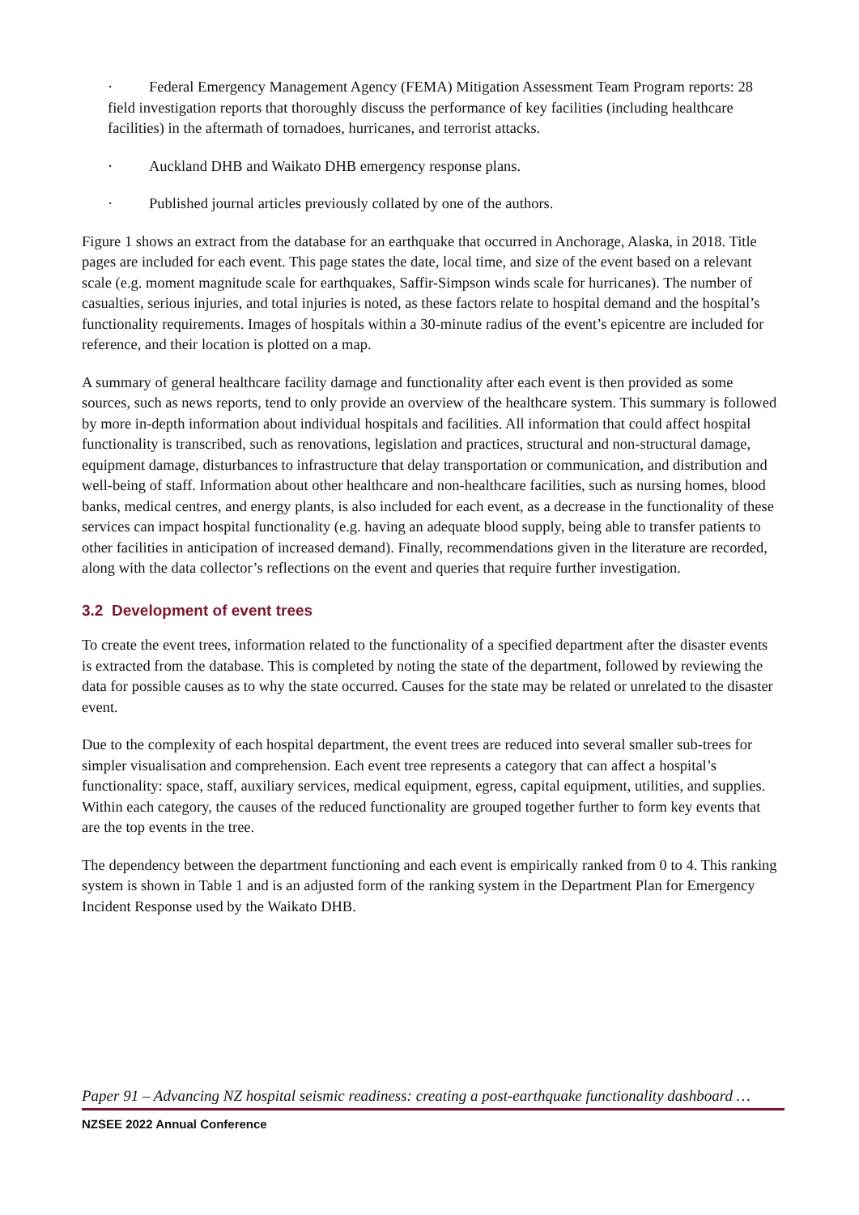· Federal Emergency Management Agency (FEMA) Mitigation Assessment Team Program reports: 28 field investigation reports that thoroughly discuss the performance of key facilities (including healthcare facilities) in the aftermath of tornadoes, hurricanes, and terrorist attacks.
· Auckland DHB and Waikato DHB emergency response plans.
· Published journal articles previously collated by one of the authors.
Figure 1 shows an extract from the database for an earthquake that occurred in Anchorage, Alaska, in 2018. Title pages are included for each event. This page states the date, local time, and size of the event based on a relevant scale (e.g. moment magnitude scale for earthquakes, Saffir-Simpson winds scale for hurricanes). The number of casualties, serious injuries, and total injuries is noted, as these factors relate to hospital demand and the hospital’s functionality requirements. Images of hospitals within a 30-minute radius of the event’s epicentre are included for reference, and their location is plotted on a map.
A summary of general healthcare facility damage and functionality after each event is then provided as some sources, such as news reports, tend to only provide an overview of the healthcare system. This summary is followed by more in-depth information about individual hospitals and facilities. All information that could affect hospital functionality is transcribed, such as renovations, legislation and practices, structural and non-structural damage, equipment damage, disturbances to infrastructure that delay transportation or communication, and distribution and well-being of staff. Information about other healthcare and non-healthcare facilities, such as nursing homes, blood banks, medical centres, and energy plants, is also included for each event, as a decrease in the functionality of these services can impact hospital functionality (e.g. having an adequate blood supply, being able to transfer patients to other facilities in anticipation of increased demand). Finally, recommendations given in the literature are recorded, along with the data collector’s reflections on the event and queries that require further investigation.
3.2 Development of event trees
To create the event trees, information related to the functionality of a specified department after the disaster events is extracted from the database. This is completed by noting the state of the department, followed by reviewing the data for possible causes as to why the state occurred. Causes for the state may be related or unrelated to the disaster event.
Due to the complexity of each hospital department, the event trees are reduced into several smaller sub-trees for simpler visualisation and comprehension. Each event tree represents a category that can affect a hospital’s functionality: space, staff, auxiliary services, medical equipment, egress, capital equipment, utilities, and supplies. Within each category, the causes of the reduced functionality are grouped together further to form key events that are the top events in the tree.
The dependency between the department functioning and each event is empirically ranked from 0 to 4. This ranking system is shown in Table 1 and is an adjusted form of the ranking system in the Department Plan for Emergency Incident Response used by the Waikato DHB.
Paper 91 – Advancing NZ hospital seismic readiness: creating a post-earthquake functionality dashboard …
NZSEE 2022 Annual Conference